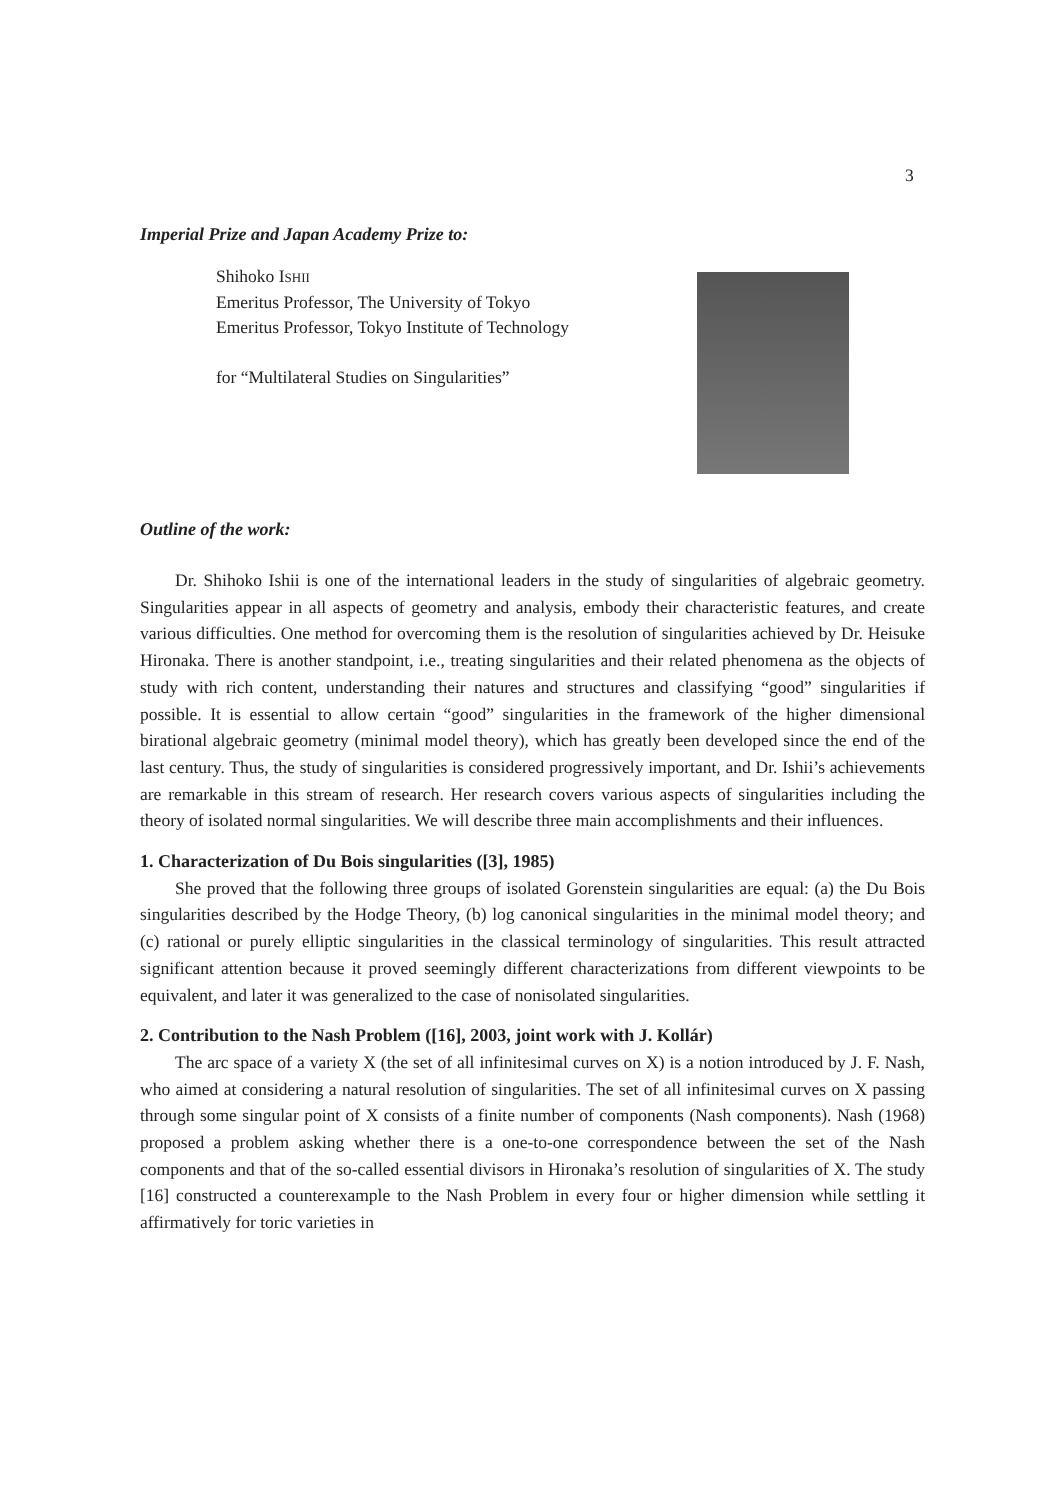3
Imperial Prize and Japan Academy Prize to:
Shihoko ISHII
Emeritus Professor, The University of Tokyo
Emeritus Professor, Tokyo Institute of Technology
for “Multilateral Studies on Singularities”
Outline of the work:
Dr. Shihoko Ishii is one of the international leaders in the study of singularities of algebraic geometry. Singularities appear in all aspects of geometry and analysis, embody their characteristic features, and create various difficulties. One method for overcoming them is the resolution of singularities achieved by Dr. Heisuke Hironaka. There is another standpoint, i.e., treating singularities and their related phenomena as the objects of study with rich content, understanding their natures and structures and classifying “good” singularities if possible. It is essential to allow certain “good” singularities in the framework of the higher dimensional birational algebraic geometry (minimal model theory), which has greatly been developed since the end of the last century. Thus, the study of singularities is considered progressively important, and Dr. Ishii’s achievements are remarkable in this stream of research. Her research covers various aspects of singularities including the theory of isolated normal singularities. We will describe three main accomplishments and their influences.
1. Characterization of Du Bois singularities ([3], 1985)
She proved that the following three groups of isolated Gorenstein singularities are equal: (a) the Du Bois singularities described by the Hodge Theory, (b) log canonical singularities in the minimal model theory; and (c) rational or purely elliptic singularities in the classical terminology of singularities. This result attracted significant attention because it proved seemingly different characterizations from different viewpoints to be equivalent, and later it was generalized to the case of nonisolated singularities.
2. Contribution to the Nash Problem ([16], 2003, joint work with J. Kollár)
The arc space of a variety X (the set of all infinitesimal curves on X) is a notion introduced by J. F. Nash, who aimed at considering a natural resolution of singularities. The set of all infinitesimal curves on X passing through some singular point of X consists of a finite number of components (Nash components). Nash (1968) proposed a problem asking whether there is a one-to-one correspondence between the set of the Nash components and that of the so-called essential divisors in Hironaka’s resolution of singularities of X. The study [16] constructed a counterexample to the Nash Problem in every four or higher dimension while settling it affirmatively for toric varieties in